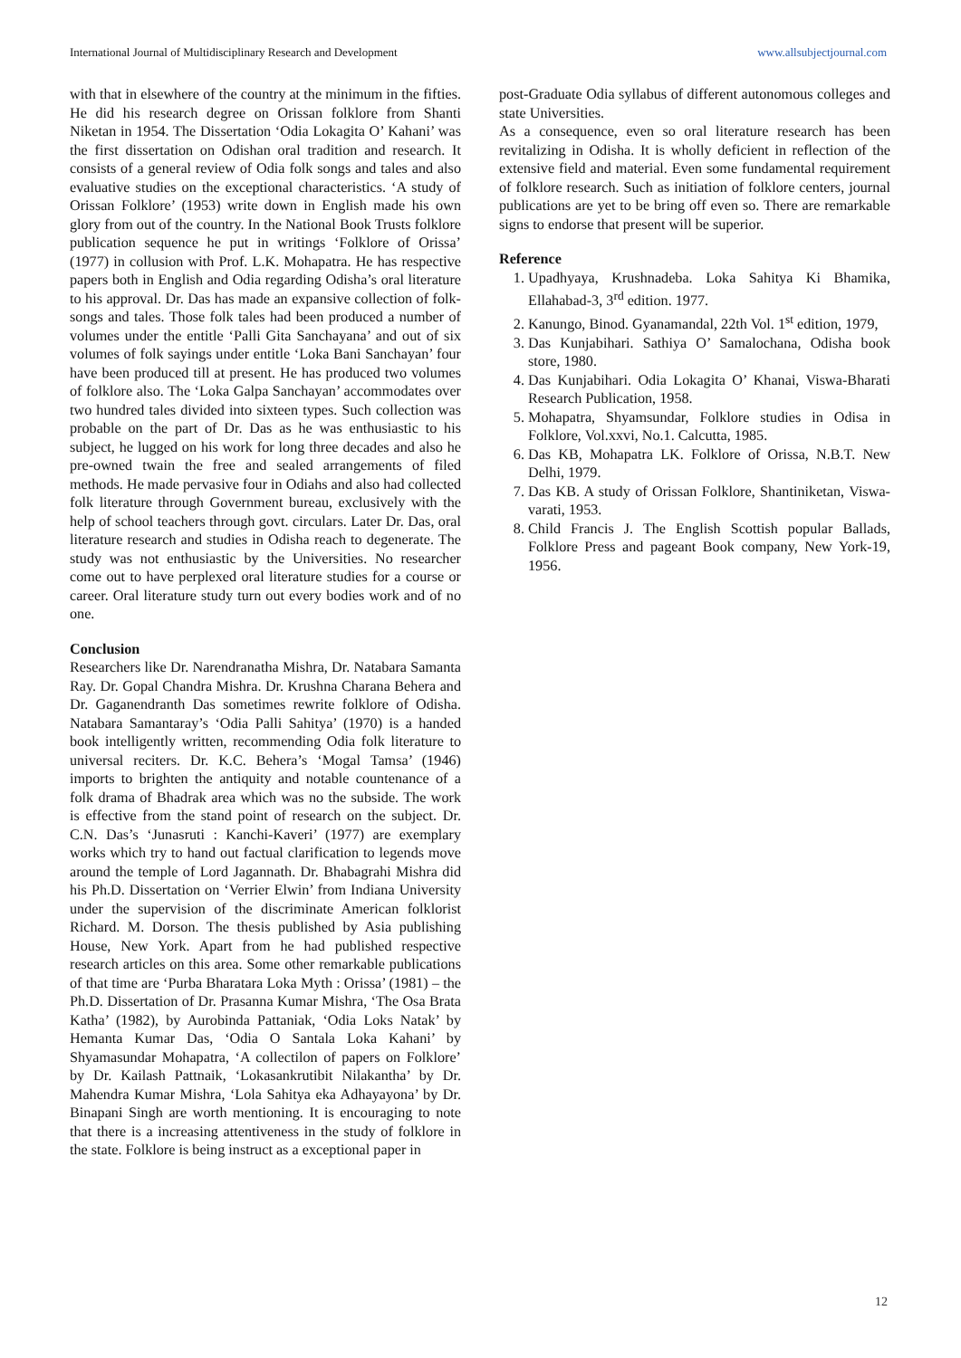International Journal of Multidisciplinary Research and Development www.allsubjectjournal.com
with that in elsewhere of the country at the minimum in the fifties. He did his research degree on Orissan folklore from Shanti Niketan in 1954. The Dissertation ‘Odia Lokagita O’ Kahani’ was the first dissertation on Odishan oral tradition and research. It consists of a general review of Odia folk songs and tales and also evaluative studies on the exceptional characteristics. ‘A study of Orissan Folklore’ (1953) write down in English made his own glory from out of the country. In the National Book Trusts folklore publication sequence he put in writings ‘Folklore of Orissa’ (1977) in collusion with Prof. L.K. Mohapatra. He has respective papers both in English and Odia regarding Odisha’s oral literature to his approval. Dr. Das has made an expansive collection of folk-songs and tales. Those folk tales had been produced a number of volumes under the entitle ‘Palli Gita Sanchayana’ and out of six volumes of folk sayings under entitle ‘Loka Bani Sanchayan’ four have been produced till at present. He has produced two volumes of folklore also. The ‘Loka Galpa Sanchayan’ accommodates over two hundred tales divided into sixteen types. Such collection was probable on the part of Dr. Das as he was enthusiastic to his subject, he lugged on his work for long three decades and also he pre-owned twain the free and sealed arrangements of filed methods. He made pervasive four in Odiahs and also had collected folk literature through Government bureau, exclusively with the help of school teachers through govt. circulars. Later Dr. Das, oral literature research and studies in Odisha reach to degenerate. The study was not enthusiastic by the Universities. No researcher come out to have perplexed oral literature studies for a course or career. Oral literature study turn out every bodies work and of no one.
Conclusion
Researchers like Dr. Narendranatha Mishra, Dr. Natabara Samanta Ray. Dr. Gopal Chandra Mishra. Dr. Krushna Charana Behera and Dr. Gaganendranth Das sometimes rewrite folklore of Odisha. Natabara Samantaray’s ‘Odia Palli Sahitya’ (1970) is a handed book intelligently written, recommending Odia folk literature to universal reciters. Dr. K.C. Behera’s ‘Mogal Tamsa’ (1946) imports to brighten the antiquity and notable countenance of a folk drama of Bhadrak area which was no the subside. The work is effective from the stand point of research on the subject. Dr. C.N. Das’s ‘Junasruti : Kanchi-Kaveri’ (1977) are exemplary works which try to hand out factual clarification to legends move around the temple of Lord Jagannath. Dr. Bhabagrahi Mishra did his Ph.D. Dissertation on ‘Verrier Elwin’ from Indiana University under the supervision of the discriminate American folklorist Richard. M. Dorson. The thesis published by Asia publishing House, New York. Apart from he had published respective research articles on this area. Some other remarkable publications of that time are ‘Purba Bharatara Loka Myth : Orissa’ (1981) – the Ph.D. Dissertation of Dr. Prasanna Kumar Mishra, ‘The Osa Brata Katha’ (1982), by Aurobinda Pattaniak, ‘Odia Loks Natak’ by Hemanta Kumar Das, ‘Odia O Santala Loka Kahani’ by Shyamasundar Mohapatra, ‘A collectilon of papers on Folklore’ by Dr. Kailash Pattnaik, ‘Lokasankrutibit Nilakantha’ by Dr. Mahendra Kumar Mishra, ‘Lola Sahitya eka Adhayayona’ by Dr. Binapani Singh are worth mentioning. It is encouraging to note that there is a increasing attentiveness in the study of folklore in the state. Folklore is being instruct as a exceptional paper in
post-Graduate Odia syllabus of different autonomous colleges and state Universities.
As a consequence, even so oral literature research has been revitalizing in Odisha. It is wholly deficient in reflection of the extensive field and material. Even some fundamental requirement of folklore research. Such as initiation of folklore centers, journal publications are yet to be bring off even so. There are remarkable signs to endorse that present will be superior.
Reference
1. Upadhyaya, Krushnadeba. Loka Sahitya Ki Bhamika, Ellahabad-3, 3<sup>rd</sup> edition. 1977.
2. Kanungo, Binod. Gyanamandal, 22th Vol. 1<sup>st</sup> edition, 1979,
3. Das Kunjabihari. Sathiya O’ Samalochana, Odisha book store, 1980.
4. Das Kunjabihari. Odia Lokagita O’ Khanai, Viswa-Bharati Research Publication, 1958.
5. Mohapatra, Shyamsundar, Folklore studies in Odisa in Folklore, Vol.xxvi, No.1. Calcutta, 1985.
6. Das KB, Mohapatra LK. Folklore of Orissa, N.B.T. New Delhi, 1979.
7. Das KB. A study of Orissan Folklore, Shantiniketan, Viswa-varati, 1953.
8. Child Francis J. The English Scottish popular Ballads, Folklore Press and pageant Book company, New York-19, 1956.
12